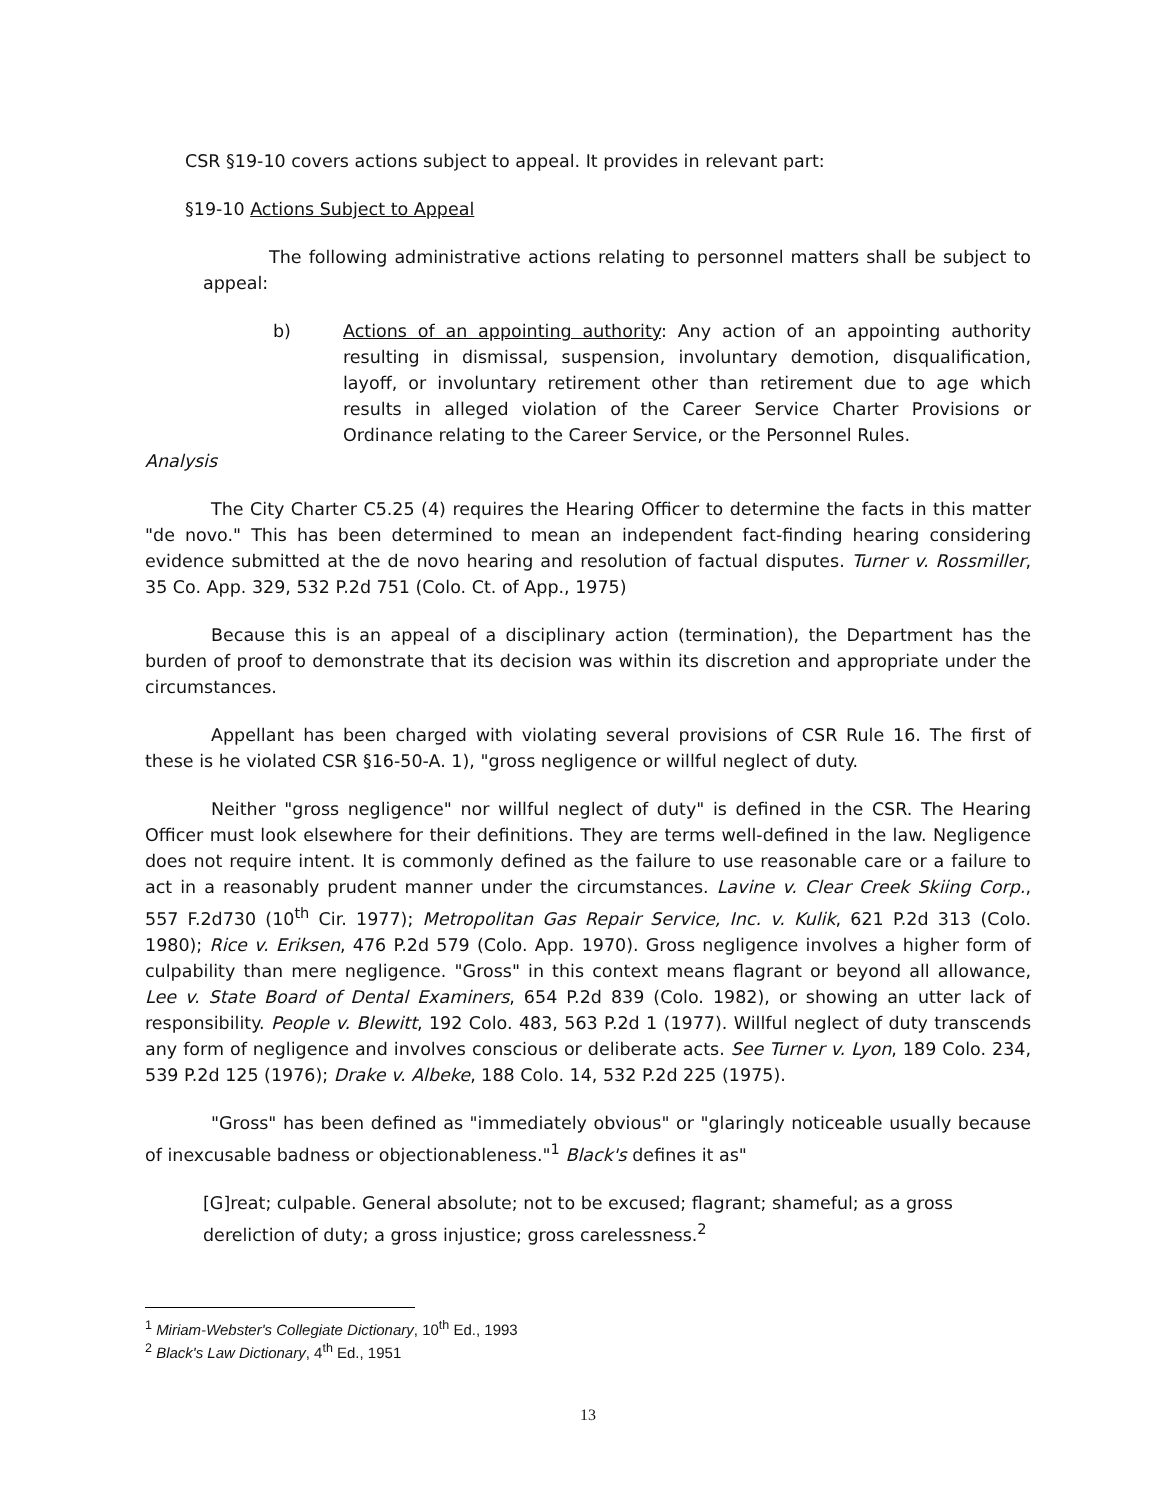CSR §19-10 covers actions subject to appeal. It provides in relevant part:
§19-10 Actions Subject to Appeal
The following administrative actions relating to personnel matters shall be subject to appeal:
b) Actions of an appointing authority: Any action of an appointing authority resulting in dismissal, suspension, involuntary demotion, disqualification, layoff, or involuntary retirement other than retirement due to age which results in alleged violation of the Career Service Charter Provisions or Ordinance relating to the Career Service, or the Personnel Rules.
Analysis
The City Charter C5.25 (4) requires the Hearing Officer to determine the facts in this matter "de novo." This has been determined to mean an independent fact-finding hearing considering evidence submitted at the de novo hearing and resolution of factual disputes. Turner v. Rossmiller, 35 Co. App. 329, 532 P.2d 751 (Colo. Ct. of App., 1975)
Because this is an appeal of a disciplinary action (termination), the Department has the burden of proof to demonstrate that its decision was within its discretion and appropriate under the circumstances.
Appellant has been charged with violating several provisions of CSR Rule 16. The first of these is he violated CSR §16-50-A. 1), "gross negligence or willful neglect of duty.
Neither "gross negligence" nor willful neglect of duty" is defined in the CSR. The Hearing Officer must look elsewhere for their definitions. They are terms well-defined in the law. Negligence does not require intent. It is commonly defined as the failure to use reasonable care or a failure to act in a reasonably prudent manner under the circumstances. Lavine v. Clear Creek Skiing Corp., 557 F.2d730 (10<sup>th</sup> Cir. 1977); Metropolitan Gas Repair Service, Inc. v. Kulik, 621 P.2d 313 (Colo. 1980); Rice v. Eriksen, 476 P.2d 579 (Colo. App. 1970). Gross negligence involves a higher form of culpability than mere negligence. "Gross" in this context means flagrant or beyond all allowance, Lee v. State Board of Dental Examiners, 654 P.2d 839 (Colo. 1982), or showing an utter lack of responsibility. People v. Blewitt, 192 Colo. 483, 563 P.2d 1 (1977). Willful neglect of duty transcends any form of negligence and involves conscious or deliberate acts. See Turner v. Lyon, 189 Colo. 234, 539 P.2d 125 (1976); Drake v. Albeke, 188 Colo. 14, 532 P.2d 225 (1975).
"Gross" has been defined as "immediately obvious" or "glaringly noticeable usually because of inexcusable badness or objectionableness."<sup>1</sup> Black's defines it as"
[G]reat; culpable. General absolute; not to be excused; flagrant; shameful; as a gross dereliction of duty; a gross injustice; gross carelessness.<sup>2</sup>
<sup>1</sup> Miriam-Webster's Collegiate Dictionary, 10<sup>th</sup> Ed., 1993
<sup>2</sup> Black's Law Dictionary, 4<sup>th</sup> Ed., 1951
13